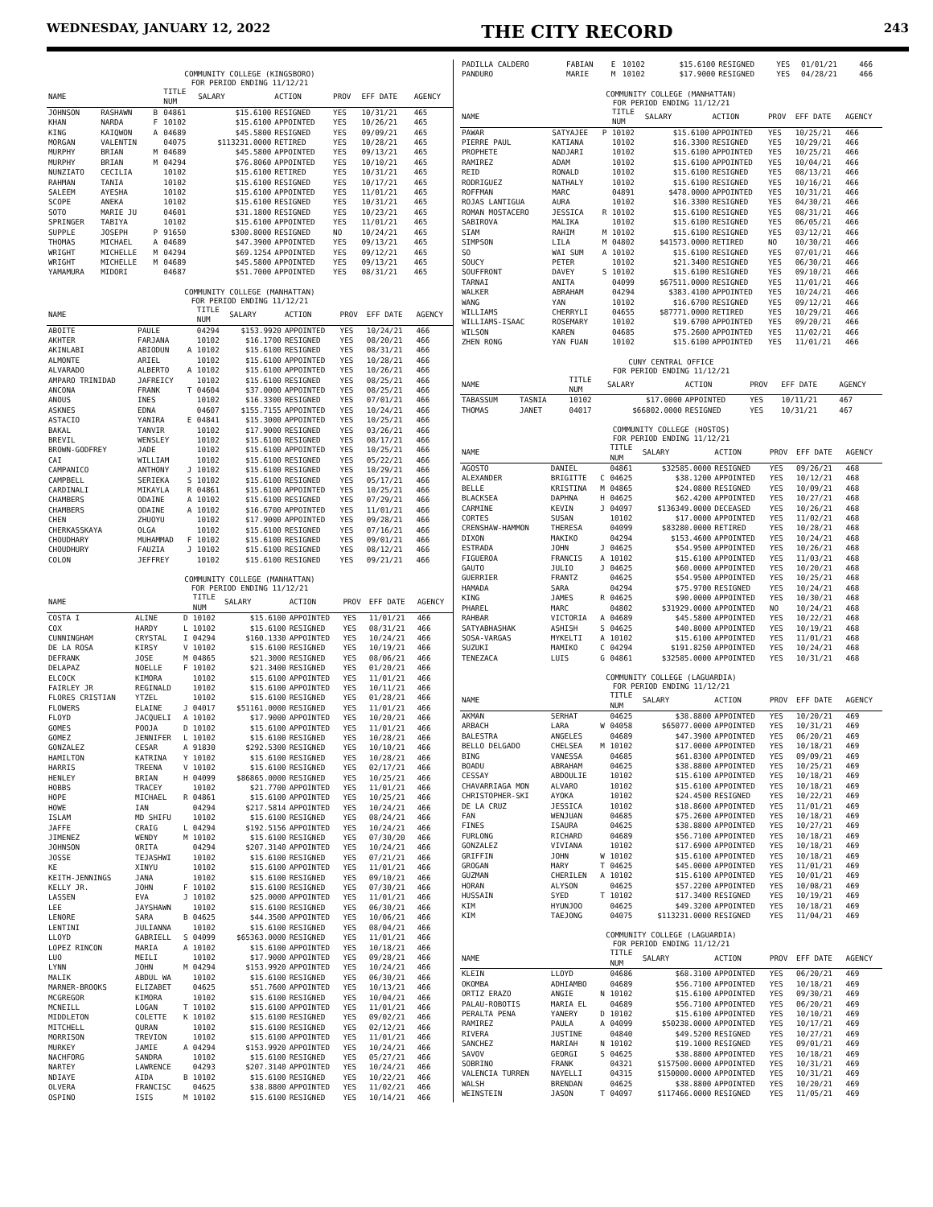WEDNESDAY, JANUARY 12, 2022 THE CITY RECORD 243
COMMUNITY COLLEGE (KINGSBORO)
FOR PERIOD ENDING 11/12/21
| NAME | | | TITLE NUM | SALARY | ACTION | PROV | EFF DATE | AGENCY |
| --- | --- | --- | --- | --- | --- | --- | --- | --- |
| JOHNSON | RASHAWN | B | 04861 | $15.6100 | RESIGNED | YES | 10/31/21 | 465 |
| KHAN | NARDA | F | 10102 | $15.6100 | APPOINTED | YES | 10/26/21 | 465 |
| KING | KAIQWON | A | 04689 | $45.5800 | RESIGNED | YES | 09/09/21 | 465 |
| MORGAN | VALENTIN | | 04075 | $113231.0000 | RETIRED | YES | 10/28/21 | 465 |
| MURPHY | BRIAN | M | 04689 | $45.5800 | APPOINTED | YES | 09/13/21 | 465 |
| MURPHY | BRIAN | M | 04294 | $76.8060 | APPOINTED | YES | 10/10/21 | 465 |
| NUNZIATO | CECILIA | | 10102 | $15.6100 | RETIRED | YES | 10/31/21 | 465 |
| RAHMAN | TANIA | | 10102 | $15.6100 | RESIGNED | YES | 10/17/21 | 465 |
| SALEEM | AYESHA | | 10102 | $15.6100 | APPOINTED | YES | 11/01/21 | 465 |
| SCOPE | ANEKA | | 10102 | $15.6100 | RESIGNED | YES | 10/31/21 | 465 |
| SOTO | MARIE JU | | 04601 | $31.1800 | RESIGNED | YES | 10/23/21 | 465 |
| SPRINGER | TABIYA | | 10102 | $15.6100 | APPOINTED | YES | 11/01/21 | 465 |
| SUPPLE | JOSEPH | P | 91650 | $300.8000 | RESIGNED | NO | 10/24/21 | 465 |
| THOMAS | MICHAEL | A | 04689 | $47.3900 | APPOINTED | YES | 09/13/21 | 465 |
| WRIGHT | MICHELLE | M | 04294 | $69.1254 | APPOINTED | YES | 09/12/21 | 465 |
| WRIGHT | MICHELLE | M | 04689 | $45.5800 | APPOINTED | YES | 09/13/21 | 465 |
| YAMAMURA | MIDORI | | 04687 | $51.7000 | APPOINTED | YES | 08/31/21 | 465 |
COMMUNITY COLLEGE (MANHATTAN)
FOR PERIOD ENDING 11/12/21
| NAME | | | TITLE NUM | SALARY | ACTION | PROV | EFF DATE | AGENCY |
| --- | --- | --- | --- | --- | --- | --- | --- | --- |
| ABOITE | PAULE | | 04294 | $153.9920 | APPOINTED | YES | 10/24/21 | 466 |
| AKHTER | FARJANA | | 10102 | $16.1700 | RESIGNED | YES | 08/20/21 | 466 |
| AKINLABI | ABIODUN | A | 10102 | $15.6100 | RESIGNED | YES | 08/31/21 | 466 |
| ALMONTE | ARIEL | | 10102 | $15.6100 | APPOINTED | YES | 10/28/21 | 466 |
| ALVARADO | ALBERTO | A | 10102 | $15.6100 | APPOINTED | YES | 10/26/21 | 466 |
| AMPARO TRINIDAD | JAFREICY | | 10102 | $15.6100 | RESIGNED | YES | 08/25/21 | 466 |
| ANCONA | FRANK | T | 04604 | $37.0000 | APPOINTED | YES | 08/25/21 | 466 |
| ANOUS | INES | | 10102 | $16.3300 | RESIGNED | YES | 07/01/21 | 466 |
| ASKNES | EDNA | | 04607 | $155.7155 | APPOINTED | YES | 10/24/21 | 466 |
| ASTACIO | YANIRA | E | 04841 | $15.3000 | APPOINTED | YES | 10/25/21 | 466 |
| BAKAL | TANVIR | | 10102 | $17.9000 | RESIGNED | YES | 03/26/21 | 466 |
| BREVIL | WENSLEY | | 10102 | $15.6100 | RESIGNED | YES | 08/17/21 | 466 |
| BROWN-GODFREY | JADE | | 10102 | $15.6100 | APPOINTED | YES | 10/25/21 | 466 |
| CAI | WILLIAM | | 10102 | $15.6100 | RESIGNED | YES | 05/22/21 | 466 |
| CAMPANICO | ANTHONY | J | 10102 | $15.6100 | RESIGNED | YES | 10/29/21 | 466 |
| CAMPBELL | SERIEKA | S | 10102 | $15.6100 | RESIGNED | YES | 05/17/21 | 466 |
| CARDINALI | MIKAYLA | R | 04861 | $15.6100 | APPOINTED | YES | 10/25/21 | 466 |
| CHAMBERS | ODAINE | A | 10102 | $15.6100 | RESIGNED | YES | 07/29/21 | 466 |
| CHAMBERS | ODAINE | A | 10102 | $16.6700 | APPOINTED | YES | 11/01/21 | 466 |
| CHEN | ZHUOYU | | 10102 | $17.9000 | APPOINTED | YES | 09/28/21 | 466 |
| CHERKASSKAYA | OLGA | | 10102 | $15.6100 | RESIGNED | YES | 07/16/21 | 466 |
| CHOUDHARY | MUHAMMAD | F | 10102 | $15.6100 | RESIGNED | YES | 09/01/21 | 466 |
| CHOUDHURY | FAUZIA | J | 10102 | $15.6100 | RESIGNED | YES | 08/12/21 | 466 |
| COLON | JEFFREY | | 10102 | $15.6100 | RESIGNED | YES | 09/21/21 | 466 |
COMMUNITY COLLEGE (MANHATTAN)
FOR PERIOD ENDING 11/12/21
| NAME | | | TITLE NUM | SALARY | ACTION | PROV | EFF DATE | AGENCY |
| --- | --- | --- | --- | --- | --- | --- | --- | --- |
| COSTA I | ALINE | D | 10102 | $15.6100 | APPOINTED | YES | 11/01/21 | 466 |
| COX | HARDY | L | 10102 | $15.6100 | RESIGNED | YES | 08/31/21 | 466 |
| CUNNINGHAM | CRYSTAL | I | 04294 | $160.1330 | APPOINTED | YES | 10/24/21 | 466 |
| DE LA ROSA | KIRSY | V | 10102 | $15.6100 | RESIGNED | YES | 10/19/21 | 466 |
| DEFRANK | JOSE | M | 04865 | $21.3000 | RESIGNED | YES | 08/06/21 | 466 |
| DELAPAZ | NOELLE | F | 10102 | $21.3400 | RESIGNED | YES | 01/20/21 | 466 |
| ELCOCK | KIMORA | | 10102 | $15.6100 | APPOINTED | YES | 11/01/21 | 466 |
| FAIRLEY JR | REGINALD | | 10102 | $15.6100 | APPOINTED | YES | 10/11/21 | 466 |
| FLORES CRISTIAN | YTZEL | | 10102 | $15.6100 | RESIGNED | YES | 01/28/21 | 466 |
| FLOWERS | ELAINE | J | 04017 | $51161.0000 | RESIGNED | YES | 11/01/21 | 466 |
| FLOYD | JACQUELI | A | 10102 | $17.9000 | APPOINTED | YES | 10/20/21 | 466 |
| GOMES | POOJA | D | 10102 | $15.6100 | APPOINTED | YES | 11/01/21 | 466 |
| GOMEZ | JENNIFER | L | 10102 | $15.6100 | RESIGNED | YES | 10/28/21 | 466 |
| GONZALEZ | CESAR | A | 91830 | $292.5300 | RESIGNED | YES | 10/10/21 | 466 |
| HAMILTON | KATRINA | Y | 10102 | $15.6100 | RESIGNED | YES | 10/28/21 | 466 |
| HARRIS | TREENA | V | 10102 | $15.6100 | RESIGNED | YES | 02/17/21 | 466 |
| HENLEY | BRIAN | H | 04099 | $86865.0000 | RESIGNED | YES | 10/25/21 | 466 |
| HOBBS | TRACEY | | 10102 | $21.7700 | APPOINTED | YES | 11/01/21 | 466 |
| HOPE | MICHAEL | R | 04861 | $15.6100 | APPOINTED | YES | 10/25/21 | 466 |
| HOWE | IAN | | 04294 | $217.5814 | APPOINTED | YES | 10/24/21 | 466 |
| ISLAM | MD SHIFU | | 10102 | $15.6100 | RESIGNED | YES | 08/24/21 | 466 |
| JAFFE | CRAIG | L | 04294 | $192.5156 | APPOINTED | YES | 10/24/21 | 466 |
| JIMENEZ | WENDY | M | 10102 | $15.6100 | RESIGNED | YES | 07/30/20 | 466 |
| JOHNSON | ORITA | | 04294 | $207.3140 | APPOINTED | YES | 10/24/21 | 466 |
| JOSSE | TEJASHWI | | 10102 | $15.6100 | RESIGNED | YES | 07/21/21 | 466 |
| KE | XINYU | | 10102 | $15.6100 | APPOINTED | YES | 11/01/21 | 466 |
| KEITH-JENNINGS | JANA | | 10102 | $15.6100 | RESIGNED | YES | 09/10/21 | 466 |
| KELLY JR. | JOHN | F | 10102 | $15.6100 | RESIGNED | YES | 07/30/21 | 466 |
| LASSEN | EVA | J | 10102 | $25.0000 | APPOINTED | YES | 11/01/21 | 466 |
| LEE | JAYSHAWN | | 10102 | $15.6100 | RESIGNED | YES | 06/30/21 | 466 |
| LENORE | SARA | B | 04625 | $44.3500 | APPOINTED | YES | 10/06/21 | 466 |
| LENTINI | JULIANNA | | 10102 | $15.6100 | RESIGNED | YES | 08/04/21 | 466 |
| LLOYD | GABRIELL | S | 04099 | $65363.0000 | RESIGNED | YES | 11/01/21 | 466 |
| LOPEZ RINCON | MARIA | A | 10102 | $15.6100 | APPOINTED | YES | 10/18/21 | 466 |
| LUO | MEILI | | 10102 | $17.9000 | APPOINTED | YES | 09/28/21 | 466 |
| LYNN | JOHN | M | 04294 | $153.9920 | APPOINTED | YES | 10/24/21 | 466 |
| MALIK | ABDUL WA | | 10102 | $15.6100 | RESIGNED | YES | 06/30/21 | 466 |
| MARNER-BROOKS | ELIZABET | | 04625 | $51.7600 | APPOINTED | YES | 10/13/21 | 466 |
| MCGREGOR | KIMORA | | 10102 | $15.6100 | RESIGNED | YES | 10/04/21 | 466 |
| MCNEILL | LOGAN | T | 10102 | $15.6100 | APPOINTED | YES | 11/01/21 | 466 |
| MIDDLETON | COLETTE | K | 10102 | $15.6100 | RESIGNED | YES | 09/02/21 | 466 |
| MITCHELL | QURAN | | 10102 | $15.6100 | RESIGNED | YES | 02/12/21 | 466 |
| MORRISON | TREVION | | 10102 | $15.6100 | APPOINTED | YES | 11/01/21 | 466 |
| MURKEY | JAMIE | A | 04294 | $153.9920 | APPOINTED | YES | 10/24/21 | 466 |
| NACHFORG | SANDRA | | 10102 | $15.6100 | RESIGNED | YES | 05/27/21 | 466 |
| NARTEY | LAWRENCE | | 04293 | $207.3140 | APPOINTED | YES | 10/24/21 | 466 |
| NDIAYE | AIDA | B | 10102 | $15.6100 | RESIGNED | YES | 10/22/21 | 466 |
| OLVERA | FRANCISC | | 04625 | $38.8800 | APPOINTED | YES | 11/02/21 | 466 |
| OSPINO | ISIS | M | 10102 | $15.6100 | RESIGNED | YES | 10/14/21 | 466 |
| PADILLA CALDERO | FABIAN | E | 10102 | $15.6100 | RESIGNED | YES | 01/01/21 | 466 |
| PANDURO | MARIE | M | 10102 | $17.9000 | RESIGNED | YES | 04/28/21 | 466 |
COMMUNITY COLLEGE (MANHATTAN)
FOR PERIOD ENDING 11/12/21
| NAME | | | TITLE NUM | SALARY | ACTION | PROV | EFF DATE | AGENCY |
| --- | --- | --- | --- | --- | --- | --- | --- | --- |
| PAWAR | SATYAJEE | P | 10102 | $15.6100 | APPOINTED | YES | 10/25/21 | 466 |
| PIERRE PAUL | KATIANA | | 10102 | $16.3300 | RESIGNED | YES | 10/29/21 | 466 |
| PROPHETE | NADJARI | | 10102 | $15.6100 | APPOINTED | YES | 10/25/21 | 466 |
| RAMIREZ | ADAM | | 10102 | $15.6100 | APPOINTED | YES | 10/04/21 | 466 |
| REID | RONALD | | 10102 | $15.6100 | RESIGNED | YES | 08/13/21 | 466 |
| RODRIGUEZ | NATHALY | | 10102 | $15.6100 | RESIGNED | YES | 10/16/21 | 466 |
| ROFFMAN | MARC | | 04891 | $478.0000 | APPOINTED | YES | 10/31/21 | 466 |
| ROJAS LANTIGUA | AURA | | 10102 | $16.3300 | RESIGNED | YES | 04/30/21 | 466 |
| ROMAN MOSTACERO | JESSICA | R | 10102 | $15.6100 | RESIGNED | YES | 08/31/21 | 466 |
| SABIROVA | MALIKA | | 10102 | $15.6100 | RESIGNED | YES | 06/05/21 | 466 |
| SIAM | RAHIM | M | 10102 | $15.6100 | RESIGNED | YES | 03/12/21 | 466 |
| SIMPSON | LILA | M | 04802 | $41573.0000 | RETIRED | NO | 10/30/21 | 466 |
| SO | WAI SUM | A | 10102 | $15.6100 | RESIGNED | YES | 07/01/21 | 466 |
| SOUCY | PETER | | 10102 | $21.3400 | RESIGNED | YES | 06/30/21 | 466 |
| SOUFFRONT | DAVEY | S | 10102 | $15.6100 | RESIGNED | YES | 09/10/21 | 466 |
| TARNAI | ANITA | | 04099 | $67511.0000 | RESIGNED | YES | 11/01/21 | 466 |
| WALKER | ABRAHAM | | 04294 | $383.4100 | APPOINTED | YES | 10/24/21 | 466 |
| WANG | YAN | | 10102 | $16.6700 | RESIGNED | YES | 09/12/21 | 466 |
| WILLIAMS | CHERRYLI | | 04655 | $87771.0000 | RETIRED | YES | 10/29/21 | 466 |
| WILLIAMS-ISAAC | ROSEMARY | | 10102 | $19.6700 | APPOINTED | YES | 09/20/21 | 466 |
| WILSON | KAREN | | 04685 | $75.2600 | APPOINTED | YES | 11/02/21 | 466 |
| ZHEN RONG | YAN FUAN | | 10102 | $15.6100 | APPOINTED | YES | 11/01/21 | 466 |
CUNY CENTRAL OFFICE
FOR PERIOD ENDING 11/12/21
| NAME | | | TITLE NUM | SALARY | ACTION | PROV | EFF DATE | AGENCY |
| --- | --- | --- | --- | --- | --- | --- | --- | --- |
| TABASSUM | TASNIA | | 10102 | $17.0000 | APPOINTED | YES | 10/11/21 | 467 |
| THOMAS | JANET | | 04017 | $66802.0000 | RESIGNED | YES | 10/31/21 | 467 |
COMMUNITY COLLEGE (HOSTOS)
FOR PERIOD ENDING 11/12/21
| NAME | | | TITLE NUM | SALARY | ACTION | PROV | EFF DATE | AGENCY |
| --- | --- | --- | --- | --- | --- | --- | --- | --- |
| AGOSTO | DANIEL | | 04861 | $32585.0000 | RESIGNED | YES | 09/26/21 | 468 |
| ALEXANDER | BRIGITTE | C | 04625 | $38.1200 | APPOINTED | YES | 10/12/21 | 468 |
| BELLE | KRISTINA | M | 04865 | $24.0800 | RESIGNED | YES | 10/09/21 | 468 |
| BLACKSEA | DAPHNA | H | 04625 | $62.4200 | APPOINTED | YES | 10/27/21 | 468 |
| CARMINE | KEVIN | J | 04097 | $136349.0000 | DECEASED | YES | 10/26/21 | 468 |
| CORTES | SUSAN | | 10102 | $17.0000 | APPOINTED | YES | 11/02/21 | 468 |
| CRENSHAW-HAMMON | THERESA | | 04099 | $83280.0000 | RETIRED | YES | 10/28/21 | 468 |
| DIXON | MAKIKO | | 04294 | $153.4600 | APPOINTED | YES | 10/24/21 | 468 |
| ESTRADA | JOHN | J | 04625 | $54.9500 | APPOINTED | YES | 10/26/21 | 468 |
| FIGUEROA | FRANCIS | A | 10102 | $15.6100 | APPOINTED | YES | 11/03/21 | 468 |
| GAUTO | JULIO | J | 04625 | $60.0000 | APPOINTED | YES | 10/20/21 | 468 |
| GUERRIER | FRANTZ | | 04625 | $54.9500 | APPOINTED | YES | 10/25/21 | 468 |
| HAMADA | SARA | | 04294 | $75.9700 | RESIGNED | YES | 10/24/21 | 468 |
| KING | JAMES | R | 04625 | $90.0000 | APPOINTED | YES | 10/30/21 | 468 |
| PHAREL | MARC | | 04802 | $31929.0000 | APPOINTED | NO | 10/24/21 | 468 |
| RAHBAR | VICTORIA | A | 04689 | $45.5800 | APPOINTED | YES | 10/22/21 | 468 |
| SATYABHASHAK | ASHISH | S | 04625 | $40.8000 | APPOINTED | YES | 10/19/21 | 468 |
| SOSA-VARGAS | MYKELTI | A | 10102 | $15.6100 | APPOINTED | YES | 11/01/21 | 468 |
| SUZUKI | MAMIKO | C | 04294 | $191.8250 | APPOINTED | YES | 10/24/21 | 468 |
| TENEZACA | LUIS | G | 04861 | $32585.0000 | APPOINTED | YES | 10/31/21 | 468 |
COMMUNITY COLLEGE (LAGUARDIA)
FOR PERIOD ENDING 11/12/21
| NAME | | | TITLE NUM | SALARY | ACTION | PROV | EFF DATE | AGENCY |
| --- | --- | --- | --- | --- | --- | --- | --- | --- |
| AKMAN | SERHAT | | 04625 | $38.8800 | APPOINTED | YES | 10/20/21 | 469 |
| ARBACH | LARA | W | 04058 | $65077.0000 | APPOINTED | YES | 10/31/21 | 469 |
| BALESTRA | ANGELES | | 04689 | $47.3900 | APPOINTED | YES | 06/20/21 | 469 |
| BELLO DELGADO | CHELSEA | M | 10102 | $17.0000 | APPOINTED | YES | 10/18/21 | 469 |
| BING | VANESSA | | 04685 | $61.8300 | APPOINTED | YES | 09/09/21 | 469 |
| BOADU | ABRAHAM | | 04625 | $38.8800 | APPOINTED | YES | 10/25/21 | 469 |
| CESSAY | ABDOULIE | | 10102 | $15.6100 | APPOINTED | YES | 10/18/21 | 469 |
| CHAVARRIAGA MON | ALVARO | | 10102 | $15.6100 | APPOINTED | YES | 10/18/21 | 469 |
| CHRISTOPHER-SKI | AYOKA | | 10102 | $24.4500 | RESIGNED | YES | 10/22/21 | 469 |
| DE LA CRUZ | JESSICA | | 10102 | $18.8600 | APPOINTED | YES | 11/01/21 | 469 |
| FAN | WENJUAN | | 04685 | $75.2600 | APPOINTED | YES | 10/18/21 | 469 |
| FINES | ISAURA | | 04625 | $38.8800 | APPOINTED | YES | 10/27/21 | 469 |
| FURLONG | RICHARD | | 04689 | $56.7100 | APPOINTED | YES | 10/18/21 | 469 |
| GONZALEZ | VIVIANA | | 10102 | $17.6900 | APPOINTED | YES | 10/18/21 | 469 |
| GRIFFIN | JOHN | W | 10102 | $15.6100 | APPOINTED | YES | 10/18/21 | 469 |
| GROGAN | MARY | T | 04625 | $45.0000 | APPOINTED | YES | 11/01/21 | 469 |
| GUZMAN | CHERILEN | A | 10102 | $15.6100 | APPOINTED | YES | 10/01/21 | 469 |
| HORAN | ALYSON | | 04625 | $57.2200 | APPOINTED | YES | 10/08/21 | 469 |
| HUSSAIN | SYED | T | 10102 | $17.3400 | RESIGNED | YES | 10/19/21 | 469 |
| KIM | HYUNJOO | | 04625 | $49.3200 | APPOINTED | YES | 10/18/21 | 469 |
| KIM | TAEJONG | | 04075 | $113231.0000 | RESIGNED | YES | 11/04/21 | 469 |
COMMUNITY COLLEGE (LAGUARDIA)
FOR PERIOD ENDING 11/12/21
| NAME | | | TITLE NUM | SALARY | ACTION | PROV | EFF DATE | AGENCY |
| --- | --- | --- | --- | --- | --- | --- | --- | --- |
| KLEIN | LLOYD | | 04686 | $68.3100 | APPOINTED | YES | 06/20/21 | 469 |
| OKOMBA | ADHIAMBO | | 04689 | $56.7100 | APPOINTED | YES | 10/18/21 | 469 |
| ORTIZ ERAZO | ANGIE | N | 10102 | $15.6100 | APPOINTED | YES | 09/30/21 | 469 |
| PALAU-ROBOTIS | MARIA EL | | 04689 | $56.7100 | APPOINTED | YES | 06/20/21 | 469 |
| PERALTA PENA | YANERY | D | 10102 | $15.6100 | APPOINTED | YES | 10/10/21 | 469 |
| RAMIREZ | PAULA | A | 04099 | $50238.0000 | APPOINTED | YES | 10/17/21 | 469 |
| RIVERA | JUSTINE | | 04840 | $49.5200 | RESIGNED | YES | 10/27/21 | 469 |
| SANCHEZ | MARIAH | N | 10102 | $19.1000 | RESIGNED | YES | 09/01/21 | 469 |
| SAVOV | GEORGI | S | 04625 | $38.8800 | APPOINTED | YES | 10/18/21 | 469 |
| SOBRINO | FRANK | | 04321 | $157500.0000 | APPOINTED | YES | 10/31/21 | 469 |
| VALENCIA TURREN | NAYELLI | | 04315 | $150000.0000 | APPOINTED | YES | 10/31/21 | 469 |
| WALSH | BRENDAN | | 04625 | $38.8800 | APPOINTED | YES | 10/20/21 | 469 |
| WEINSTEIN | JASON | T | 04097 | $117466.0000 | RESIGNED | YES | 11/05/21 | 469 |